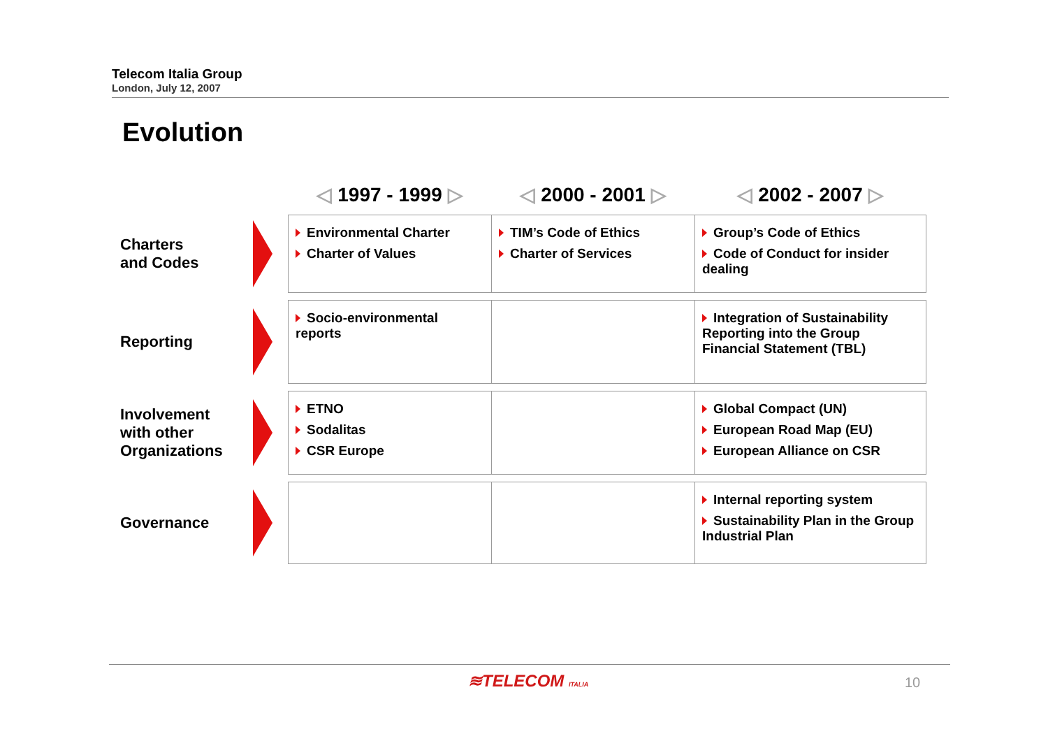Telecom Italia Group
London, July 12, 2007
Evolution
| | | ◁ 1997 - 1999 ▷ | ◁ 2000 - 2001 ▷ | ◁ 2002 - 2007 ▷ |
| --- | --- | --- | --- | --- |
| Charters and Codes | | Environmental Charter Charter of Values | TIM’s Code of Ethics Charter of Services | Group’s Code of Ethics Code of Conduct for insider dealing |
| Reporting | | Socio-environmental reports | | Integration of Sustainability Reporting into the Group Financial Statement (TBL) |
| Involvement with other Organizations | | ETNO Sodalitas CSR Europe | | Global Compact (UN) European Road Map (EU) European Alliance on CSR |
| Governance | | | | Internal reporting system Sustainability Plan in the Group Industrial Plan |
≋TELECOM ITALIA 10